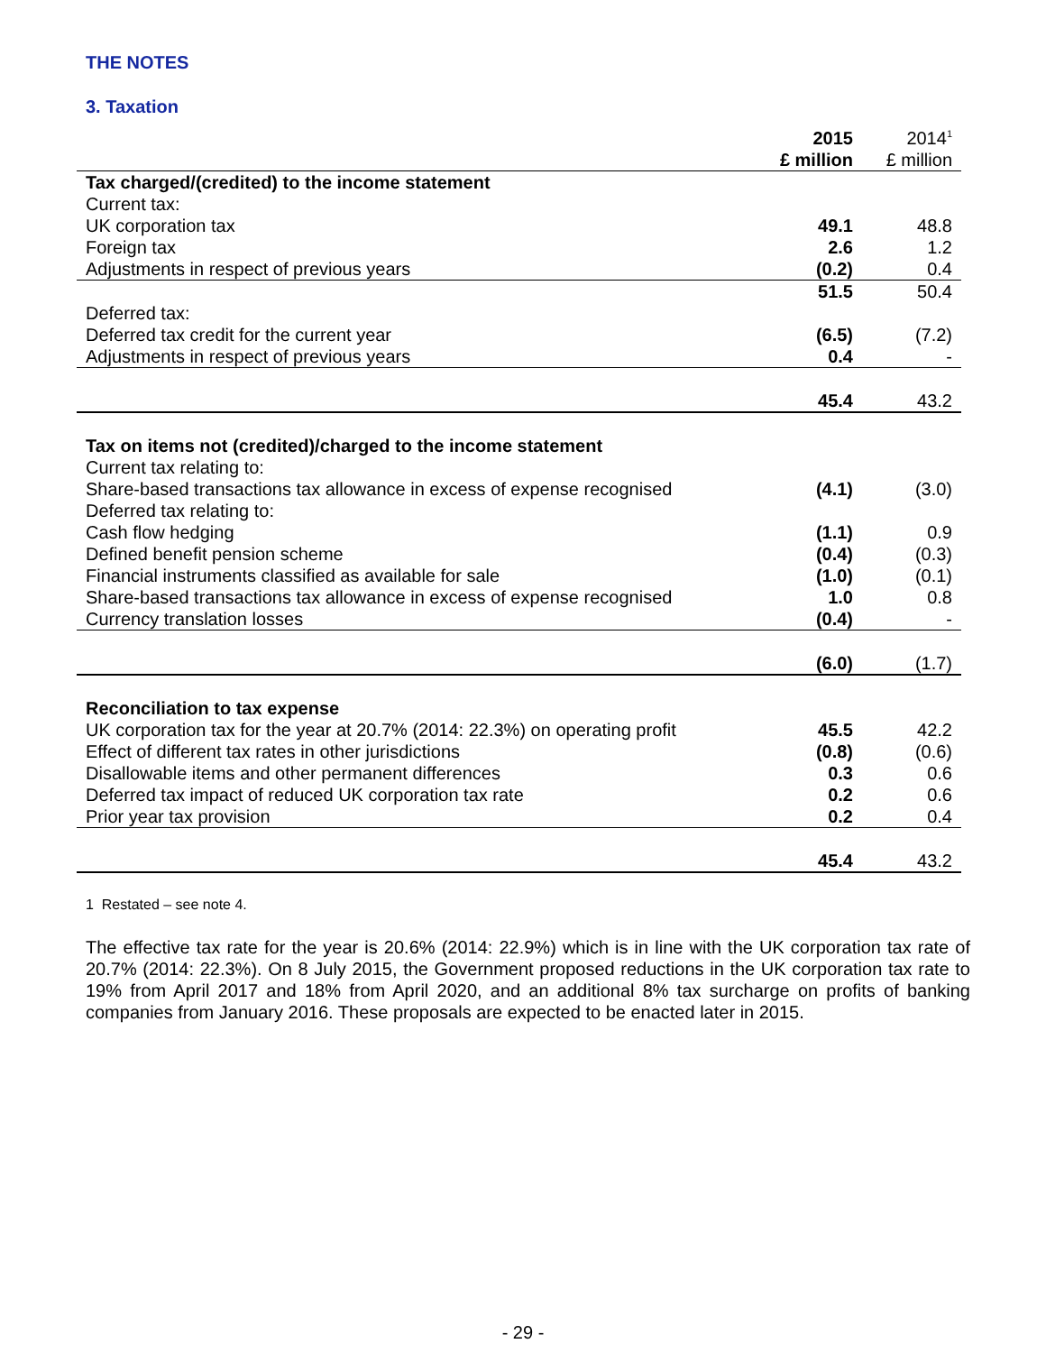THE NOTES
3. Taxation
| | 2015 £ million | 2014<sup>1</sup> £ million |
| --- | --- | --- |
| Tax charged/(credited) to the income statement | | |
| Current tax: | | |
| UK corporation tax | 49.1 | 48.8 |
| Foreign tax | 2.6 | 1.2 |
| Adjustments in respect of previous years | (0.2) | 0.4 |
| | 51.5 | 50.4 |
| Deferred tax: | | |
| Deferred tax credit for the current year | (6.5) | (7.2) |
| Adjustments in respect of previous years | 0.4 | - |
| | 45.4 | 43.2 |
| Tax on items not (credited)/charged to the income statement | | |
| Current tax relating to: | | |
| Share-based transactions tax allowance in excess of expense recognised | (4.1) | (3.0) |
| Deferred tax relating to: | | |
| Cash flow hedging | (1.1) | 0.9 |
| Defined benefit pension scheme | (0.4) | (0.3) |
| Financial instruments classified as available for sale | (1.0) | (0.1) |
| Share-based transactions tax allowance in excess of expense recognised | 1.0 | 0.8 |
| Currency translation losses | (0.4) | - |
| | (6.0) | (1.7) |
| Reconciliation to tax expense | | |
| UK corporation tax for the year at 20.7% (2014: 22.3%) on operating profit | 45.5 | 42.2 |
| Effect of different tax rates in other jurisdictions | (0.8) | (0.6) |
| Disallowable items and other permanent differences | 0.3 | 0.6 |
| Deferred tax impact of reduced UK corporation tax rate | 0.2 | 0.6 |
| Prior year tax provision | 0.2 | 0.4 |
| | 45.4 | 43.2 |
1 Restated – see note 4.
The effective tax rate for the year is 20.6% (2014: 22.9%) which is in line with the UK corporation tax rate of 20.7% (2014: 22.3%). On 8 July 2015, the Government proposed reductions in the UK corporation tax rate to 19% from April 2017 and 18% from April 2020, and an additional 8% tax surcharge on profits of banking companies from January 2016. These proposals are expected to be enacted later in 2015.
- 29 -